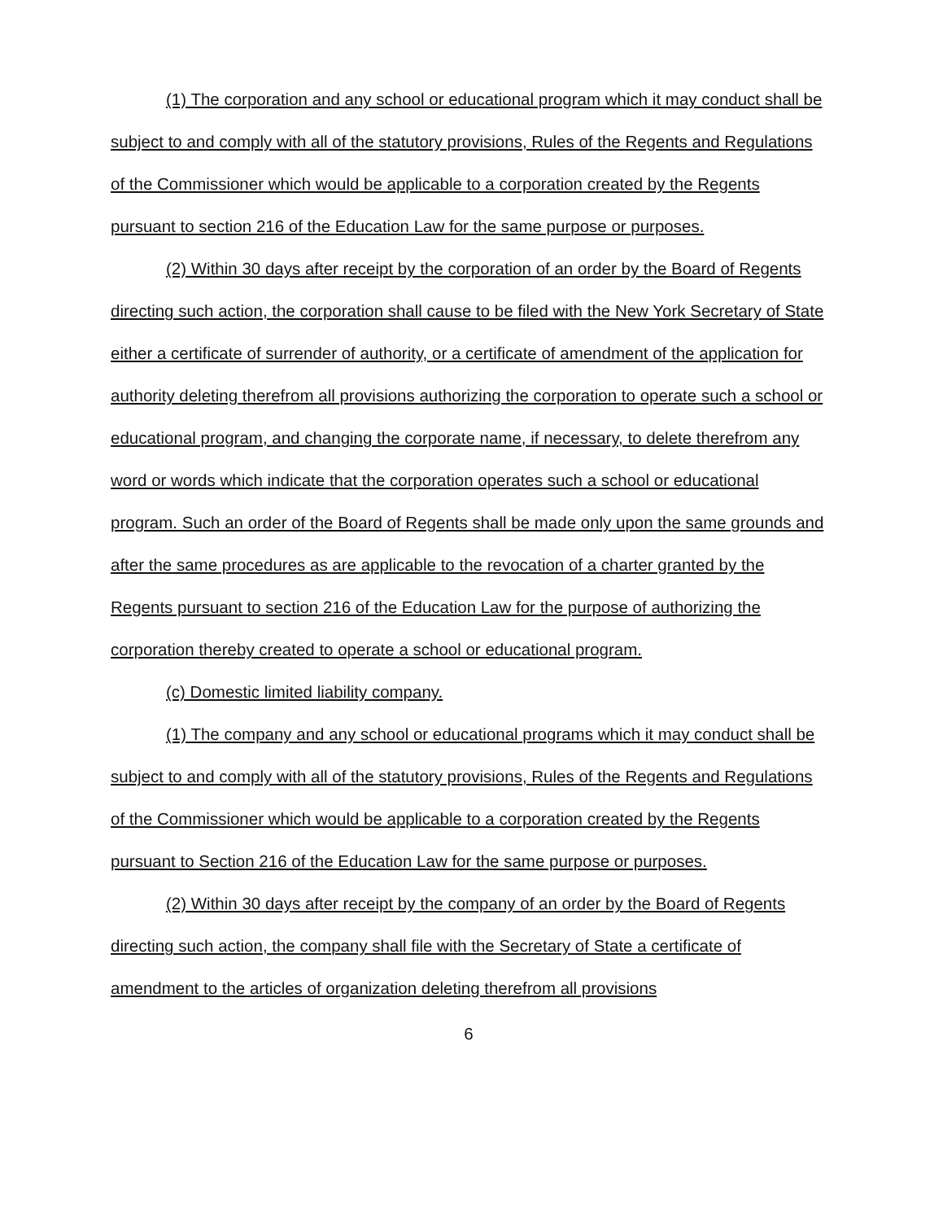(1) The corporation and any school or educational program which it may conduct shall be subject to and comply with all of the statutory provisions, Rules of the Regents and Regulations of the Commissioner which would be applicable to a corporation created by the Regents pursuant to section 216 of the Education Law for the same purpose or purposes.
(2) Within 30 days after receipt by the corporation of an order by the Board of Regents directing such action, the corporation shall cause to be filed with the New York Secretary of State either a certificate of surrender of authority, or a certificate of amendment of the application for authority deleting therefrom all provisions authorizing the corporation to operate such a school or educational program, and changing the corporate name, if necessary, to delete therefrom any word or words which indicate that the corporation operates such a school or educational program. Such an order of the Board of Regents shall be made only upon the same grounds and after the same procedures as are applicable to the revocation of a charter granted by the Regents pursuant to section 216 of the Education Law for the purpose of authorizing the corporation thereby created to operate a school or educational program.
(c) Domestic limited liability company.
(1) The company and any school or educational programs which it may conduct shall be subject to and comply with all of the statutory provisions, Rules of the Regents and Regulations of the Commissioner which would be applicable to a corporation created by the Regents pursuant to Section 216 of the Education Law for the same purpose or purposes.
(2) Within 30 days after receipt by the company of an order by the Board of Regents directing such action, the company shall file with the Secretary of State a certificate of amendment to the articles of organization deleting therefrom all provisions
6